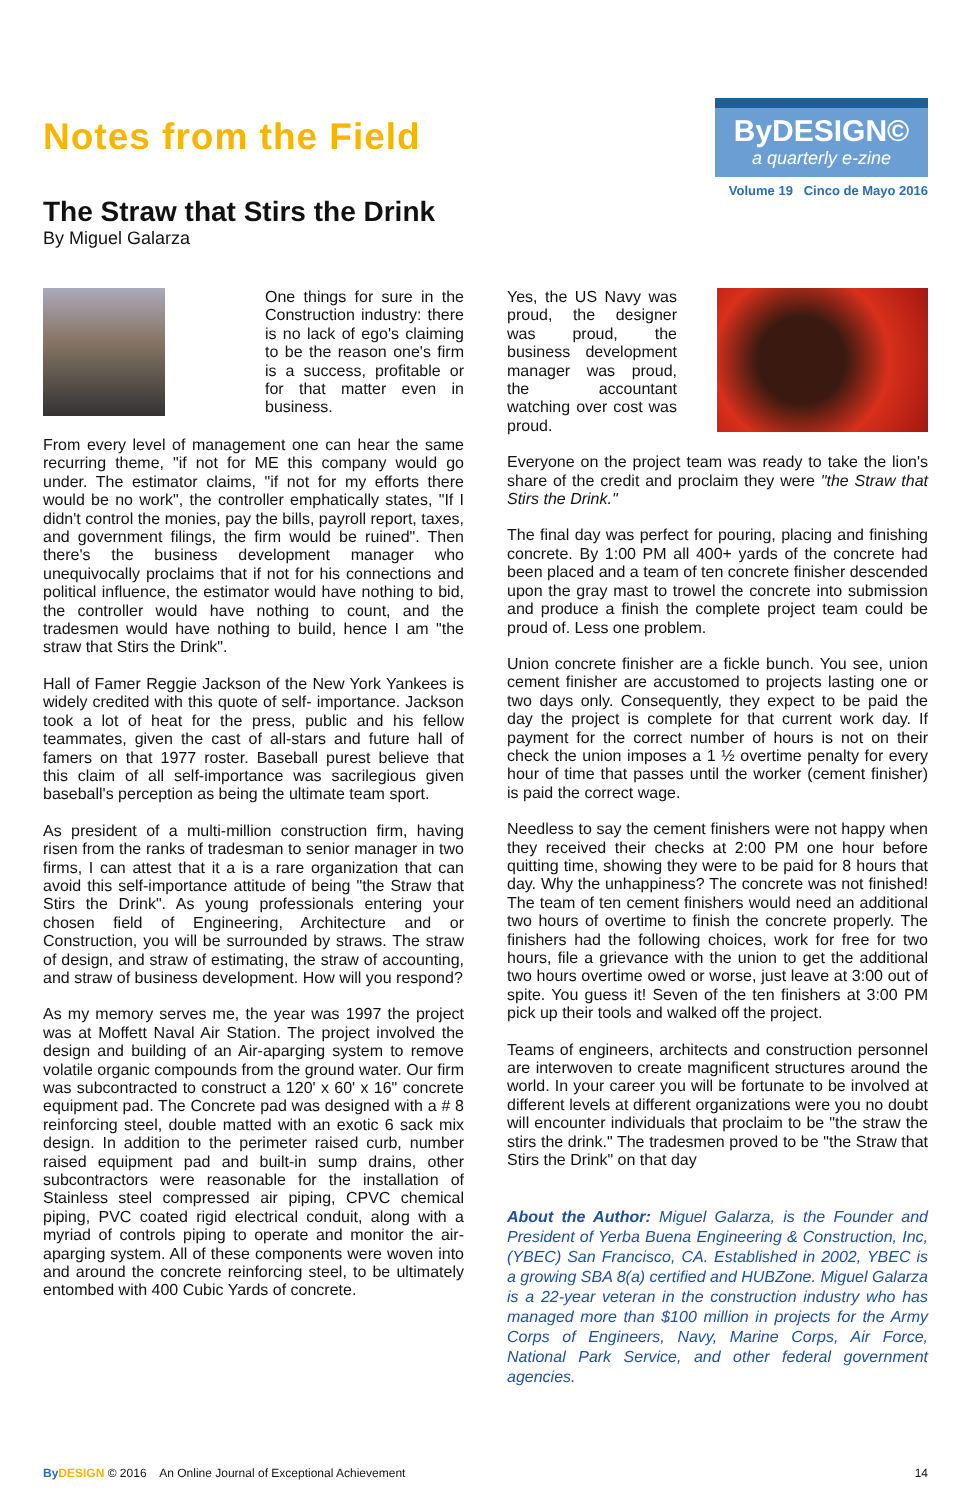Notes from the Field
The Straw that Stirs the Drink
By Miguel Galarza
ByDESIGN©
a quarterly e-zine
Volume 19 Cinco de Mayo 2016
One things for sure in the Construction industry: there is no lack of ego's claiming to be the reason one's firm is a success, profitable or for that matter even in business.
From every level of management one can hear the same recurring theme, "if not for ME this company would go under. The estimator claims, "if not for my efforts there would be no work", the controller emphatically states, "If I didn't control the monies, pay the bills, payroll report, taxes, and government filings, the firm would be ruined". Then there's the business development manager who unequivocally proclaims that if not for his connections and political influence, the estimator would have nothing to bid, the controller would have nothing to count, and the tradesmen would have nothing to build, hence I am "the straw that Stirs the Drink".
Hall of Famer Reggie Jackson of the New York Yankees is widely credited with this quote of self- importance. Jackson took a lot of heat for the press, public and his fellow teammates, given the cast of all-stars and future hall of famers on that 1977 roster. Baseball purest believe that this claim of all self-importance was sacrilegious given baseball's perception as being the ultimate team sport.
As president of a multi-million construction firm, having risen from the ranks of tradesman to senior manager in two firms, I can attest that it a is a rare organization that can avoid this self-importance attitude of being "the Straw that Stirs the Drink". As young professionals entering your chosen field of Engineering, Architecture and or Construction, you will be surrounded by straws. The straw of design, and straw of estimating, the straw of accounting, and straw of business development. How will you respond?
As my memory serves me, the year was 1997 the project was at Moffett Naval Air Station. The project involved the design and building of an Air-aparging system to remove volatile organic compounds from the ground water. Our firm was subcontracted to construct a 120' x 60' x 16" concrete equipment pad. The Concrete pad was designed with a # 8 reinforcing steel, double matted with an exotic 6 sack mix design. In addition to the perimeter raised curb, number raised equipment pad and built-in sump drains, other subcontractors were reasonable for the installation of Stainless steel compressed air piping, CPVC chemical piping, PVC coated rigid electrical conduit, along with a myriad of controls piping to operate and monitor the air-aparging system. All of these components were woven into and around the concrete reinforcing steel, to be ultimately entombed with 400 Cubic Yards of concrete.
Yes, the US Navy was proud, the designer was proud, the business development manager was proud, the accountant watching over cost was proud.
Everyone on the project team was ready to take the lion's share of the credit and proclaim they were "the Straw that Stirs the Drink."
The final day was perfect for pouring, placing and finishing concrete. By 1:00 PM all 400+ yards of the concrete had been placed and a team of ten concrete finisher descended upon the gray mast to trowel the concrete into submission and produce a finish the complete project team could be proud of. Less one problem.
Union concrete finisher are a fickle bunch. You see, union cement finisher are accustomed to projects lasting one or two days only. Consequently, they expect to be paid the day the project is complete for that current work day. If payment for the correct number of hours is not on their check the union imposes a 1 ½ overtime penalty for every hour of time that passes until the worker (cement finisher) is paid the correct wage.
Needless to say the cement finishers were not happy when they received their checks at 2:00 PM one hour before quitting time, showing they were to be paid for 8 hours that day. Why the unhappiness? The concrete was not finished! The team of ten cement finishers would need an additional two hours of overtime to finish the concrete properly. The finishers had the following choices, work for free for two hours, file a grievance with the union to get the additional two hours overtime owed or worse, just leave at 3:00 out of spite. You guess it! Seven of the ten finishers at 3:00 PM pick up their tools and walked off the project.
Teams of engineers, architects and construction personnel are interwoven to create magnificent structures around the world. In your career you will be fortunate to be involved at different levels at different organizations were you no doubt will encounter individuals that proclaim to be "the straw the stirs the drink." The tradesmen proved to be "the Straw that Stirs the Drink" on that day
About the Author: Miguel Galarza, is the Founder and President of Yerba Buena Engineering & Construction, Inc, (YBEC) San Francisco, CA. Established in 2002, YBEC is a growing SBA 8(a) certified and HUBZone. Miguel Galarza is a 22-year veteran in the construction industry who has managed more than $100 million in projects for the Army Corps of Engineers, Navy, Marine Corps, Air Force, National Park Service, and other federal government agencies.
By DESIGN © 2016 An Online Journal of Exceptional Achievement 14